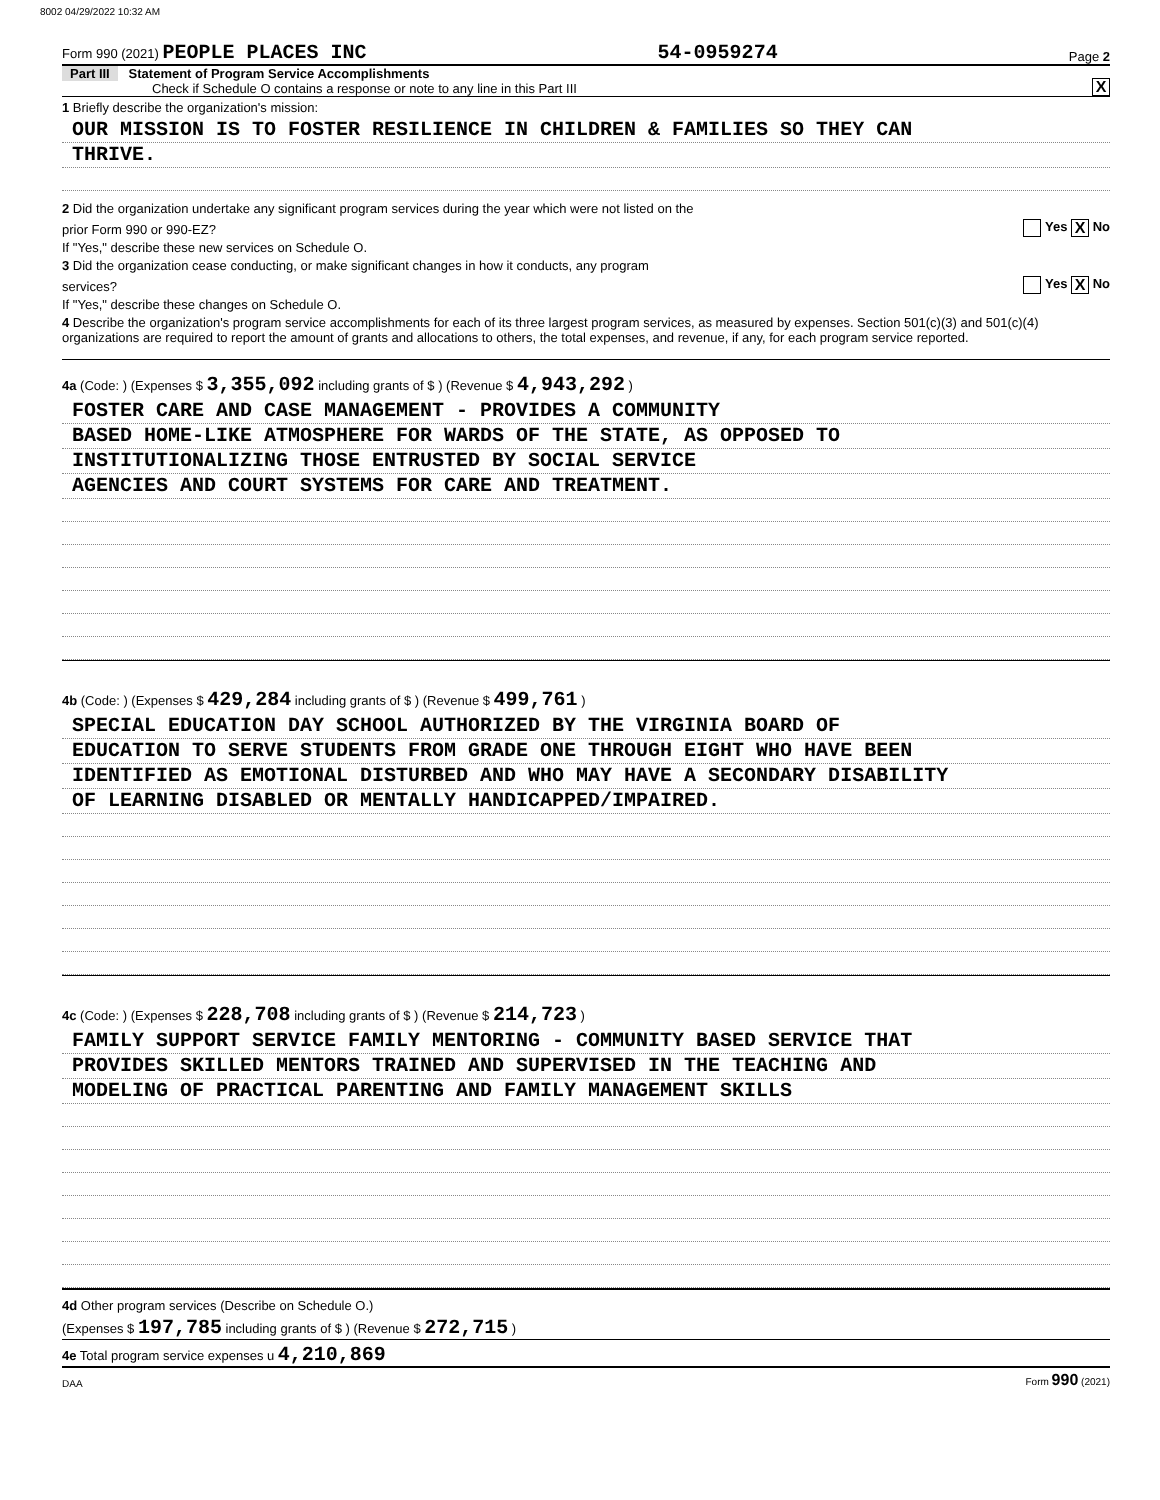8002 04/29/2022 10:32 AM
Form 990 (2021) PEOPLE PLACES INC 54-0959274 Page 2
Part III Statement of Program Service Accomplishments
Check if Schedule O contains a response or note to any line in this Part III X
1 Briefly describe the organization's mission:
OUR MISSION IS TO FOSTER RESILIENCE IN CHILDREN & FAMILIES SO THEY CAN
THRIVE.
2 Did the organization undertake any significant program services during the year which were not listed on the
prior Form 990 or 990-EZ? Yes X No
If "Yes," describe these new services on Schedule O.
3 Did the organization cease conducting, or make significant changes in how it conducts, any program
services? Yes X No
If "Yes," describe these changes on Schedule O.
4 Describe the organization's program service accomplishments for each of its three largest program services, as measured by expenses. Section 501(c)(3) and 501(c)(4) organizations are required to report the amount of grants and allocations to others, the total expenses, and revenue, if any, for each program service reported.
4a (Code: ) (Expenses $ 3,355,092 including grants of $ ) (Revenue $ 4,943,292 )
FOSTER CARE AND CASE MANAGEMENT - PROVIDES A COMMUNITY
BASED HOME-LIKE ATMOSPHERE FOR WARDS OF THE STATE, AS OPPOSED TO
INSTITUTIONALIZING THOSE ENTRUSTED BY SOCIAL SERVICE
AGENCIES AND COURT SYSTEMS FOR CARE AND TREATMENT.
4b (Code: ) (Expenses $ 429,284 including grants of $ ) (Revenue $ 499,761 )
SPECIAL EDUCATION DAY SCHOOL AUTHORIZED BY THE VIRGINIA BOARD OF
EDUCATION TO SERVE STUDENTS FROM GRADE ONE THROUGH EIGHT WHO HAVE BEEN
IDENTIFIED AS EMOTIONAL DISTURBED AND WHO MAY HAVE A SECONDARY DISABILITY
OF LEARNING DISABLED OR MENTALLY HANDICAPPED/IMPAIRED.
4c (Code: ) (Expenses $ 228,708 including grants of $ ) (Revenue $ 214,723 )
FAMILY SUPPORT SERVICE FAMILY MENTORING - COMMUNITY BASED SERVICE THAT
PROVIDES SKILLED MENTORS TRAINED AND SUPERVISED IN THE TEACHING AND
MODELING OF PRACTICAL PARENTING AND FAMILY MANAGEMENT SKILLS
4d Other program services (Describe on Schedule O.)
(Expenses $ 197,785 including grants of $ ) (Revenue $ 272,715 )
4e Total program service expenses u 4,210,869
DAA Form 990 (2021)